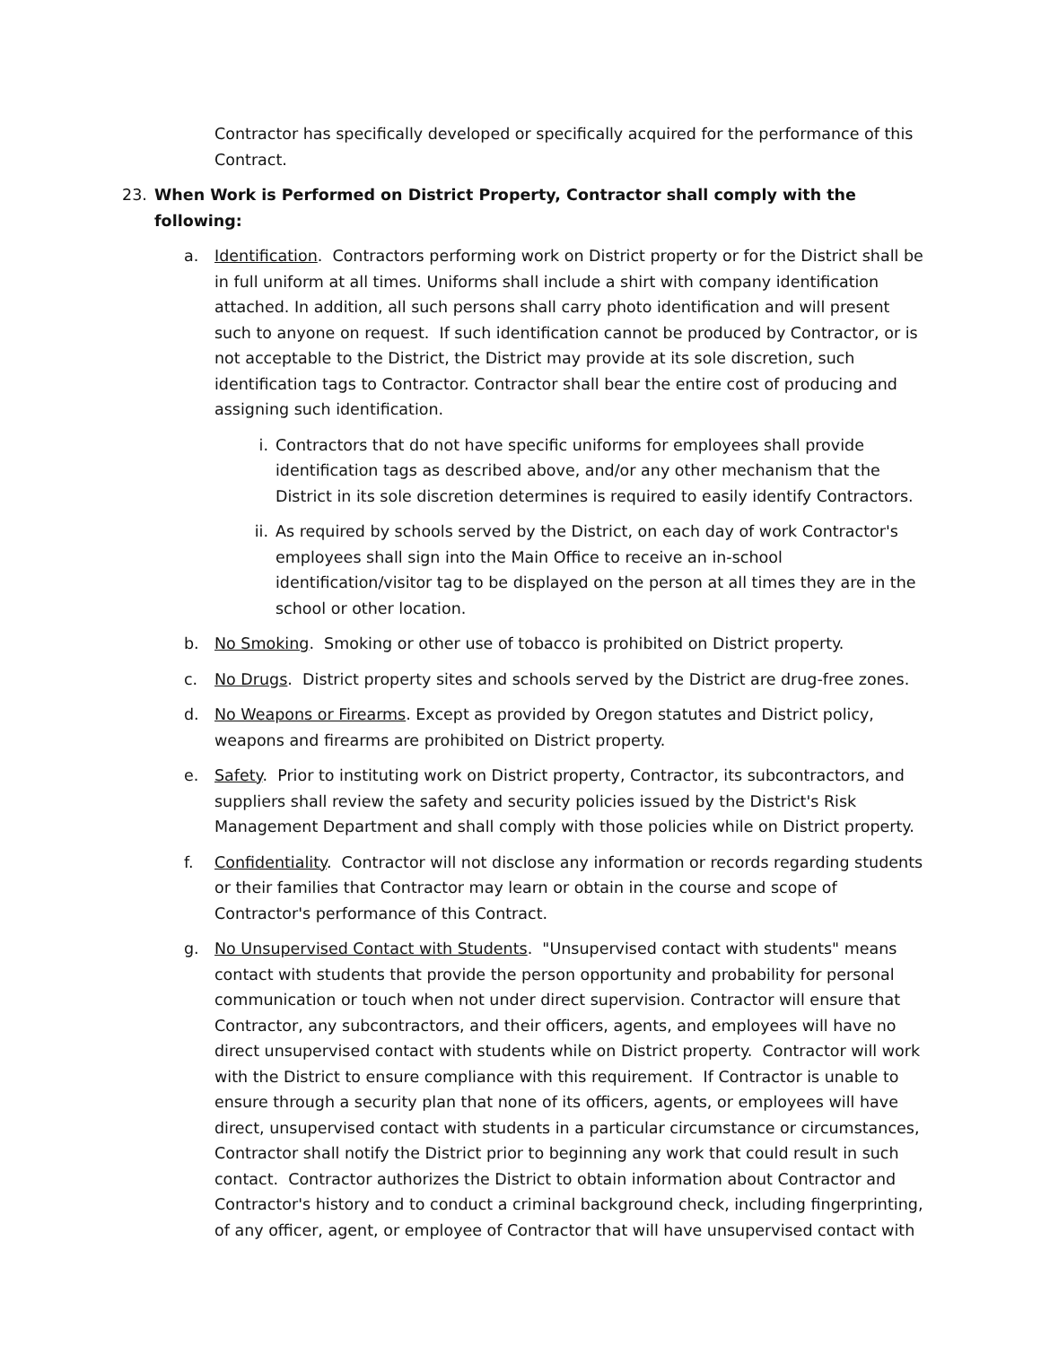Contractor has specifically developed or specifically acquired for the performance of this Contract.
23. When Work is Performed on District Property, Contractor shall comply with the following:
a. Identification. Contractors performing work on District property or for the District shall be in full uniform at all times. Uniforms shall include a shirt with company identification attached. In addition, all such persons shall carry photo identification and will present such to anyone on request. If such identification cannot be produced by Contractor, or is not acceptable to the District, the District may provide at its sole discretion, such identification tags to Contractor. Contractor shall bear the entire cost of producing and assigning such identification.
i. Contractors that do not have specific uniforms for employees shall provide identification tags as described above, and/or any other mechanism that the District in its sole discretion determines is required to easily identify Contractors.
ii. As required by schools served by the District, on each day of work Contractor's employees shall sign into the Main Office to receive an in-school identification/visitor tag to be displayed on the person at all times they are in the school or other location.
b. No Smoking. Smoking or other use of tobacco is prohibited on District property.
c. No Drugs. District property sites and schools served by the District are drug-free zones.
d. No Weapons or Firearms. Except as provided by Oregon statutes and District policy, weapons and firearms are prohibited on District property.
e. Safety. Prior to instituting work on District property, Contractor, its subcontractors, and suppliers shall review the safety and security policies issued by the District's Risk Management Department and shall comply with those policies while on District property.
f. Confidentiality. Contractor will not disclose any information or records regarding students or their families that Contractor may learn or obtain in the course and scope of Contractor's performance of this Contract.
g. No Unsupervised Contact with Students. "Unsupervised contact with students" means contact with students that provide the person opportunity and probability for personal communication or touch when not under direct supervision. Contractor will ensure that Contractor, any subcontractors, and their officers, agents, and employees will have no direct unsupervised contact with students while on District property. Contractor will work with the District to ensure compliance with this requirement. If Contractor is unable to ensure through a security plan that none of its officers, agents, or employees will have direct, unsupervised contact with students in a particular circumstance or circumstances, Contractor shall notify the District prior to beginning any work that could result in such contact. Contractor authorizes the District to obtain information about Contractor and Contractor's history and to conduct a criminal background check, including fingerprinting, of any officer, agent, or employee of Contractor that will have unsupervised contact with